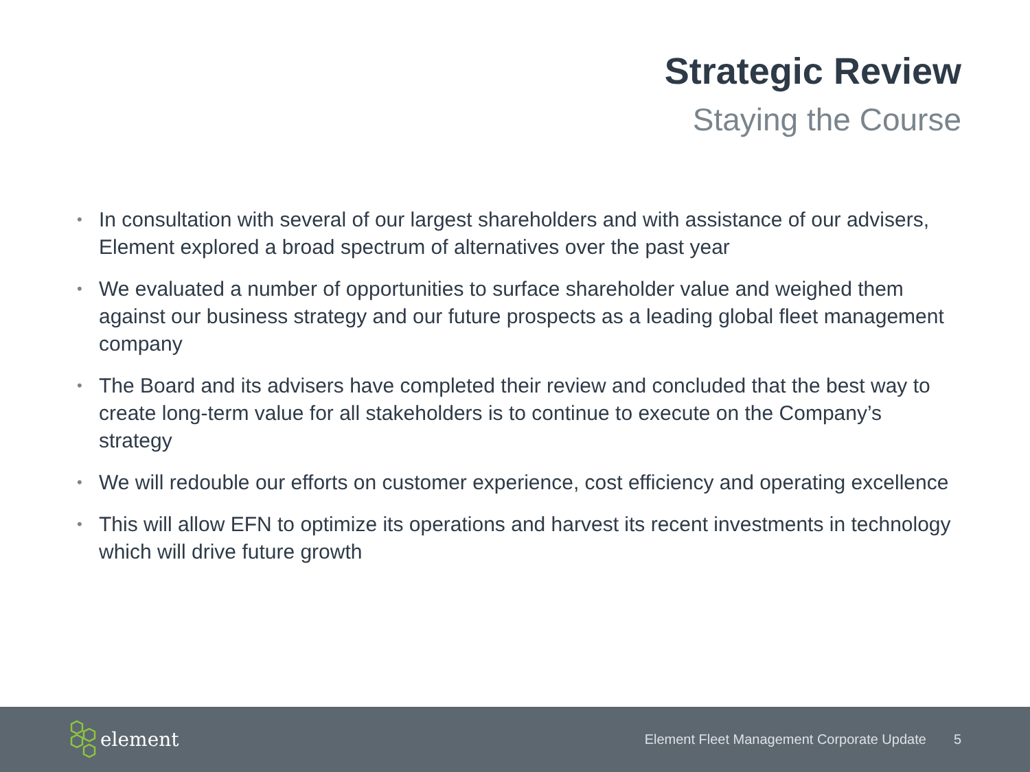Strategic Review
Staying the Course
• In consultation with several of our largest shareholders and with assistance of our advisers, Element explored a broad spectrum of alternatives over the past year
• We evaluated a number of opportunities to surface shareholder value and weighed them against our business strategy and our future prospects as a leading global fleet management company
• The Board and its advisers have completed their review and concluded that the best way to create long-term value for all stakeholders is to continue to execute on the Company’s strategy
• We will redouble our efforts on customer experience, cost efficiency and operating excellence
• This will allow EFN to optimize its operations and harvest its recent investments in technology which will drive future growth
element
Element Fleet Management Corporate Update 5